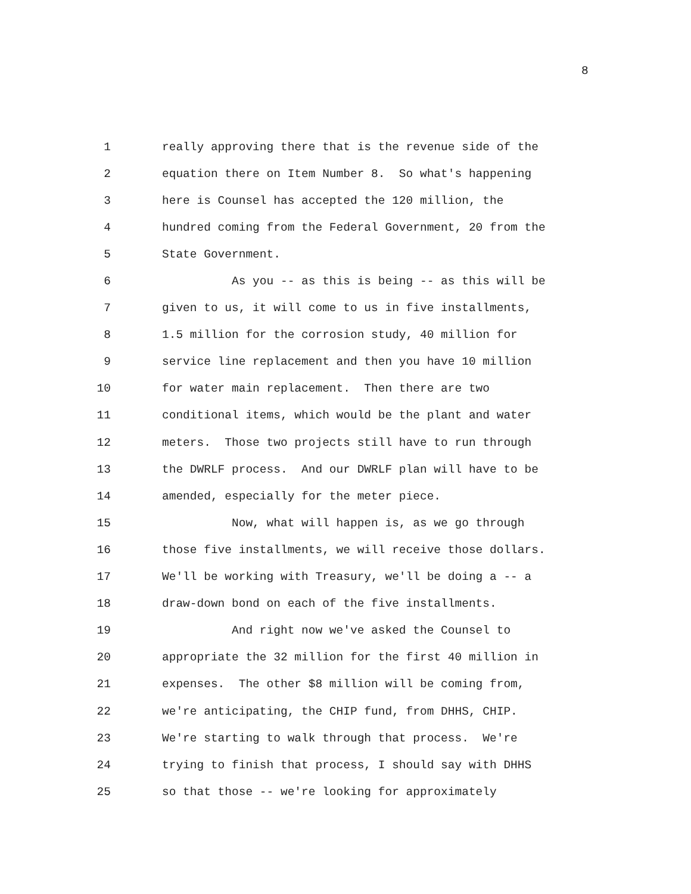8
1 really approving there that is the revenue side of the
2 equation there on Item Number 8. So what's happening
3 here is Counsel has accepted the 120 million, the
4 hundred coming from the Federal Government, 20 from the
5 State Government.
6 As you -- as this is being -- as this will be
7 given to us, it will come to us in five installments,
8 1.5 million for the corrosion study, 40 million for
9 service line replacement and then you have 10 million
10 for water main replacement. Then there are two
11 conditional items, which would be the plant and water
12 meters. Those two projects still have to run through
13 the DWRLF process. And our DWRLF plan will have to be
14 amended, especially for the meter piece.
15 Now, what will happen is, as we go through
16 those five installments, we will receive those dollars.
17 We'll be working with Treasury, we'll be doing a -- a
18 draw-down bond on each of the five installments.
19 And right now we've asked the Counsel to
20 appropriate the 32 million for the first 40 million in
21 expenses. The other $8 million will be coming from,
22 we're anticipating, the CHIP fund, from DHHS, CHIP.
23 We're starting to walk through that process. We're
24 trying to finish that process, I should say with DHHS
25 so that those -- we're looking for approximately